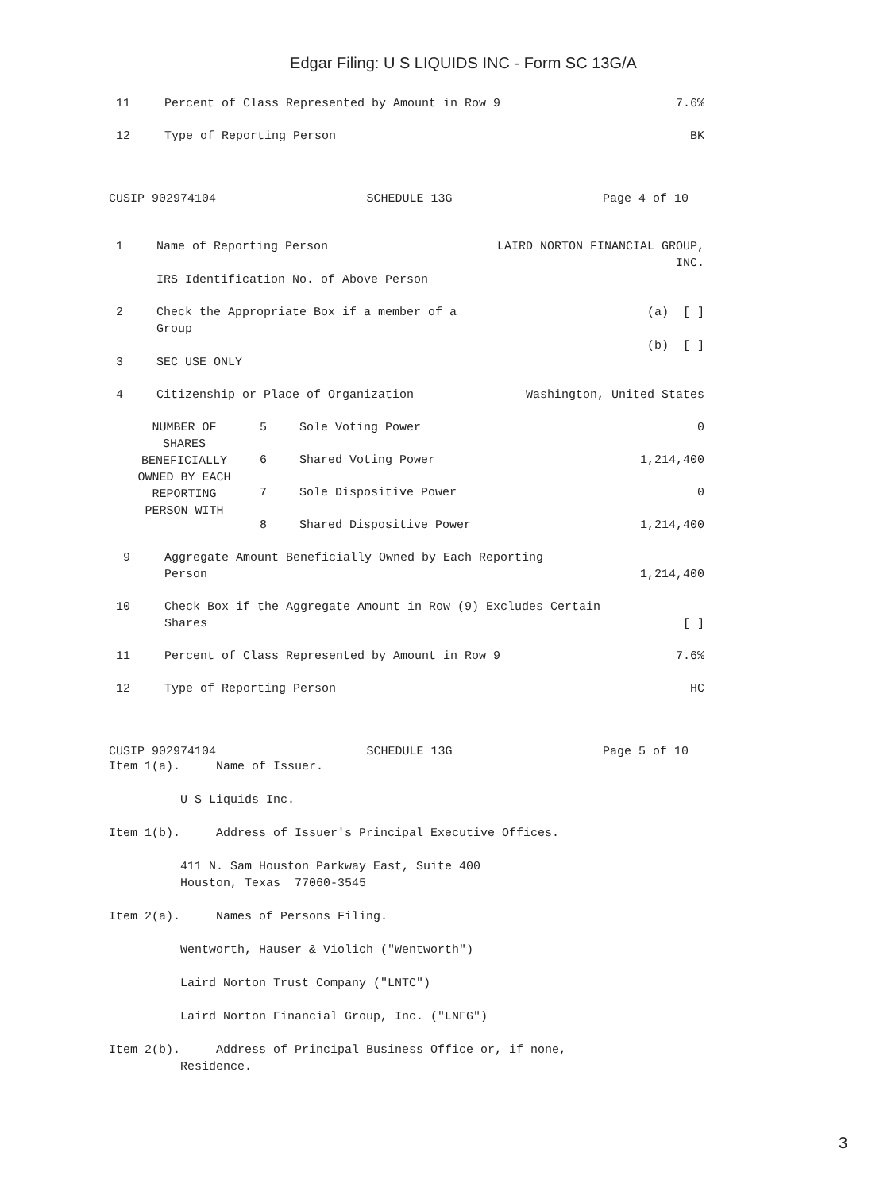Edgar Filing: U S LIQUIDS INC - Form SC 13G/A
| 11 | Percent of Class Represented by Amount in Row 9 | 7.6% |
| 12 | Type of Reporting Person | BK |
CUSIP 902974104 SCHEDULE 13G Page 4 of 10
| 1 | Name of Reporting Person | LAIRD NORTON FINANCIAL GROUP, INC. |
| | IRS Identification No. of Above Person | |
| 2 | Check the Appropriate Box if a member of a Group | (a) [ ] (b) [ ] |
| 3 | SEC USE ONLY | |
| 4 | Citizenship or Place of Organization | Washington, United States |
| NUMBER OF SHARES BENEFICIALLY OWNED BY EACH REPORTING PERSON WITH | 5 | Sole Voting Power | 0 |
| | 6 | Shared Voting Power | 1,214,400 |
| | 7 | Sole Dispositive Power | 0 |
| | 8 | Shared Dispositive Power | 1,214,400 |
| 9 | Aggregate Amount Beneficially Owned by Each Reporting Person | 1,214,400 |
| 10 | Check Box if the Aggregate Amount in Row (9) Excludes Certain Shares | [ ] |
| 11 | Percent of Class Represented by Amount in Row 9 | 7.6% |
| 12 | Type of Reporting Person | HC |
CUSIP 902974104 SCHEDULE 13G Page 5 of 10
Item 1(a).     Name of Issuer.

          U S Liquids Inc.

Item 1(b).     Address of Issuer's Principal Executive Offices.

          411 N. Sam Houston Parkway East, Suite 400
          Houston, Texas  77060-3545

Item 2(a).     Names of Persons Filing.

          Wentworth, Hauser & Violich ("Wentworth")

          Laird Norton Trust Company ("LNTC")

          Laird Norton Financial Group, Inc. ("LNFG")

Item 2(b).     Address of Principal Business Office or, if none,
          Residence.
3